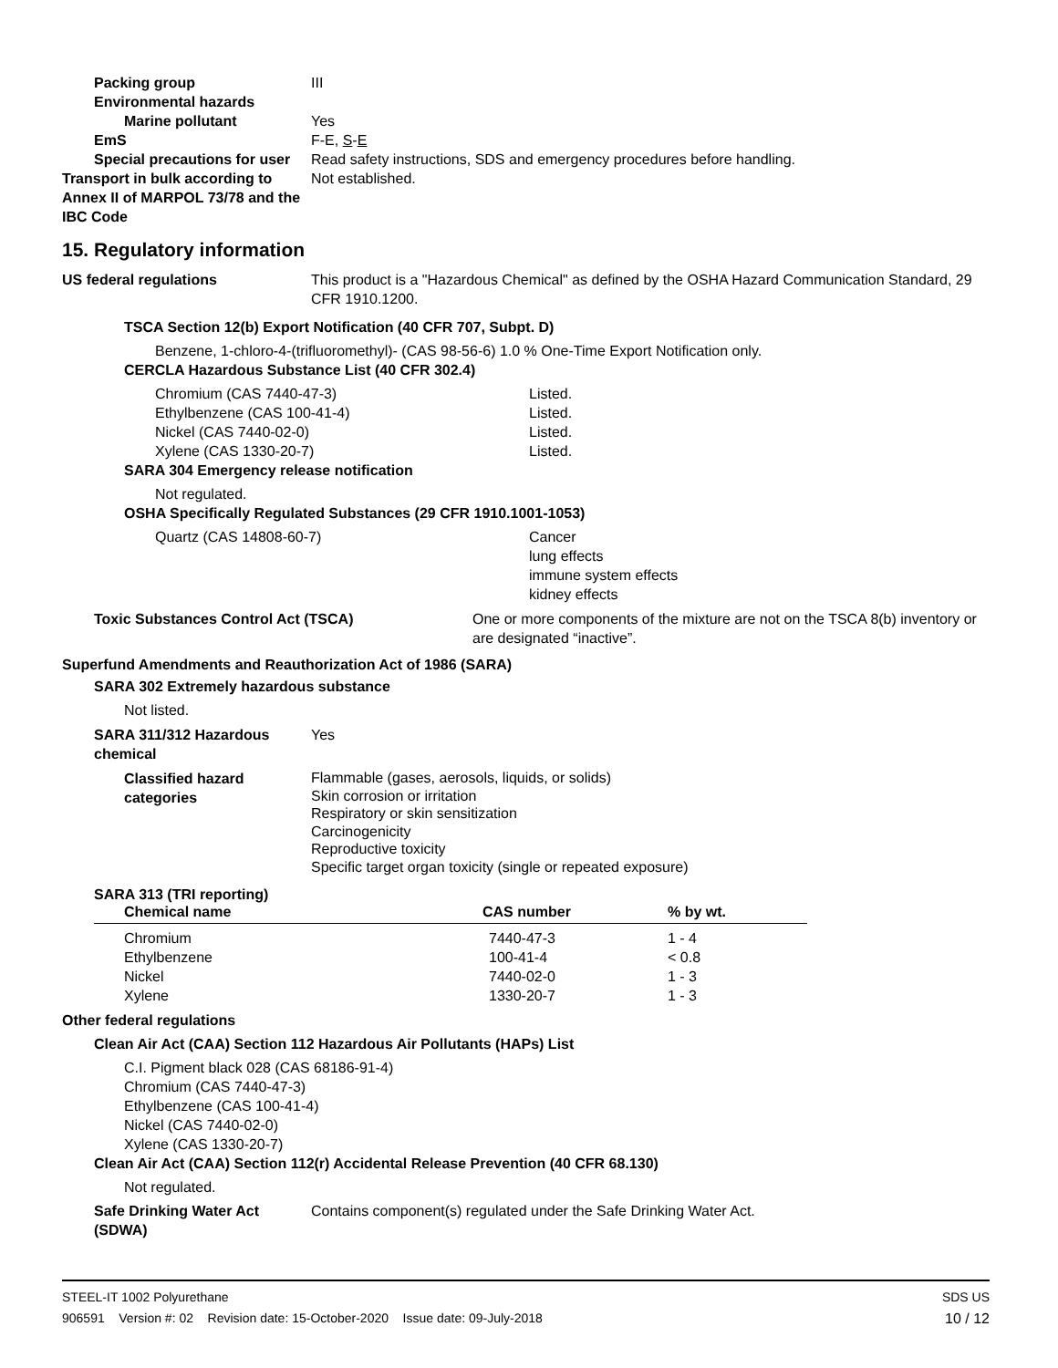Packing group III
Environmental hazards
Marine pollutant Yes
EmS F-E, S-E
Special precautions for user
Read safety instructions, SDS and emergency procedures before handling.
Transport in bulk according to Annex II of MARPOL 73/78 and the IBC Code
Not established.
15. Regulatory information
US federal regulations This product is a "Hazardous Chemical" as defined by the OSHA Hazard Communication Standard, 29 CFR 1910.1200.
TSCA Section 12(b) Export Notification (40 CFR 707, Subpt. D)
Benzene, 1-chloro-4-(trifluoromethyl)- (CAS 98-56-6) 1.0 % One-Time Export Notification only.
CERCLA Hazardous Substance List (40 CFR 302.4)
Chromium (CAS 7440-47-3) Listed.
Ethylbenzene (CAS 100-41-4) Listed.
Nickel (CAS 7440-02-0) Listed.
Xylene (CAS 1330-20-7) Listed.
SARA 304 Emergency release notification
Not regulated.
OSHA Specifically Regulated Substances (29 CFR 1910.1001-1053)
Quartz (CAS 14808-60-7) Cancer
lung effects
immune system effects
kidney effects
Toxic Substances Control Act (TSCA) One or more components of the mixture are not on the TSCA 8(b) inventory or are designated “inactive”.
Superfund Amendments and Reauthorization Act of 1986 (SARA)
SARA 302 Extremely hazardous substance
Not listed.
SARA 311/312 Hazardous chemical
Yes
Classified hazard categories
Flammable (gases, aerosols, liquids, or solids)
Skin corrosion or irritation
Respiratory or skin sensitization
Carcinogenicity
Reproductive toxicity
Specific target organ toxicity (single or repeated exposure)
SARA 313 (TRI reporting)
| Chemical name | CAS number | % by wt. |
| --- | --- | --- |
| Chromium | 7440-47-3 | 1 - 4 |
| Ethylbenzene | 100-41-4 | < 0.8 |
| Nickel | 7440-02-0 | 1 - 3 |
| Xylene | 1330-20-7 | 1 - 3 |
Other federal regulations
Clean Air Act (CAA) Section 112 Hazardous Air Pollutants (HAPs) List
C.I. Pigment black 028 (CAS 68186-91-4)
Chromium (CAS 7440-47-3)
Ethylbenzene (CAS 100-41-4)
Nickel (CAS 7440-02-0)
Xylene (CAS 1330-20-7)
Clean Air Act (CAA) Section 112(r) Accidental Release Prevention (40 CFR 68.130)
Not regulated.
Safe Drinking Water Act (SDWA)
Contains component(s) regulated under the Safe Drinking Water Act.
STEEL-IT 1002 Polyurethane SDS US
906591 Version #: 02 Revision date: 15-October-2020 Issue date: 09-July-2018 10 / 12